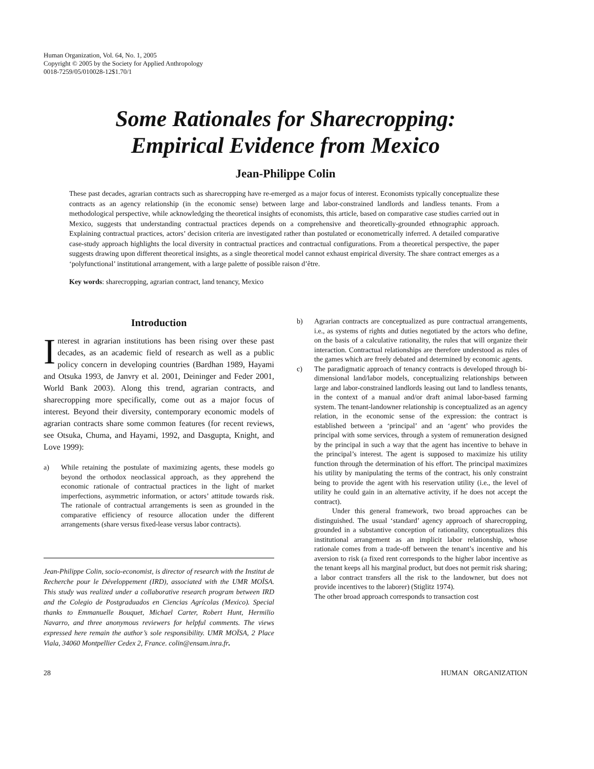Human Organization, Vol. 64, No. 1, 2005
Copyright © 2005 by the Society for Applied Anthropology
0018-7259/05/010028-12$1.70/1
Some Rationales for Sharecropping:
Empirical Evidence from Mexico
Jean-Philippe Colin
These past decades, agrarian contracts such as sharecropping have re-emerged as a major focus of interest. Economists typically conceptualize these contracts as an agency relationship (in the economic sense) between large and labor-constrained landlords and landless tenants. From a methodological perspective, while acknowledging the theoretical insights of economists, this article, based on comparative case studies carried out in Mexico, suggests that understanding contractual practices depends on a comprehensive and theoretically-grounded ethnographic approach. Explaining contractual practices, actors’ decision criteria are investigated rather than postulated or econometrically inferred. A detailed comparative case-study approach highlights the local diversity in contractual practices and contractual configurations. From a theoretical perspective, the paper suggests drawing upon different theoretical insights, as a single theoretical model cannot exhaust empirical diversity. The share contract emerges as a ‘polyfunctional’ institutional arrangement, with a large palette of possible raison d’être.
Key words: sharecropping, agrarian contract, land tenancy, Mexico
Introduction
Interest in agrarian institutions has been rising over these past decades, as an academic field of research as well as a public policy concern in developing countries (Bardhan 1989, Hayami and Otsuka 1993, de Janvry et al. 2001, Deininger and Feder 2001, World Bank 2003). Along this trend, agrarian contracts, and sharecropping more specifically, come out as a major focus of interest. Beyond their diversity, contemporary economic models of agrarian contracts share some common features (for recent reviews, see Otsuka, Chuma, and Hayami, 1992, and Dasgupta, Knight, and Love 1999):
a) While retaining the postulate of maximizing agents, these models go beyond the orthodox neoclassical approach, as they apprehend the economic rationale of contractual practices in the light of market imperfections, asymmetric information, or actors’ attitude towards risk. The rationale of contractual arrangements is seen as grounded in the comparative efficiency of resource allocation under the different arrangements (share versus fixed-lease versus labor contracts).
Jean-Philippe Colin, socio-economist, is director of research with the Institut de Recherche pour le Développement (IRD), associated with the UMR MOÏSA. This study was realized under a collaborative research program between IRD and the Colegio de Postgraduados en Ciencias Agrícolas (Mexico). Special thanks to Emmanuelle Bouquet, Michael Carter, Robert Hunt, Hermilio Navarro, and three anonymous reviewers for helpful comments. The views expressed here remain the author’s sole responsibility. UMR MOÏSA, 2 Place Viala, 34060 Montpellier Cedex 2, France. colin@ensam.inra.fr.
b) Agrarian contracts are conceptualized as pure contractual arrangements, i.e., as systems of rights and duties negotiated by the actors who define, on the basis of a calculative rationality, the rules that will organize their interaction. Contractual relationships are therefore understood as rules of the games which are freely debated and determined by economic agents.
c) The paradigmatic approach of tenancy contracts is developed through bi-dimensional land/labor models, conceptualizing relationships between large and labor-constrained landlords leasing out land to landless tenants, in the context of a manual and/or draft animal labor-based farming system. The tenant-landowner relationship is conceptualized as an agency relation, in the economic sense of the expression: the contract is established between a ‘principal’ and an ‘agent’ who provides the principal with some services, through a system of remuneration designed by the principal in such a way that the agent has incentive to behave in the principal’s interest. The agent is supposed to maximize his utility function through the determination of his effort. The principal maximizes his utility by manipulating the terms of the contract, his only constraint being to provide the agent with his reservation utility (i.e., the level of utility he could gain in an alternative activity, if he does not accept the contract).
Under this general framework, two broad approaches can be distinguished. The usual ‘standard’ agency approach of sharecropping, grounded in a substantive conception of rationality, conceptualizes this institutional arrangement as an implicit labor relationship, whose rationale comes from a trade-off between the tenant’s incentive and his aversion to risk (a fixed rent corresponds to the higher labor incentive as the tenant keeps all his marginal product, but does not permit risk sharing; a labor contract transfers all the risk to the landowner, but does not provide incentives to the laborer) (Stiglitz 1974).
The other broad approach corresponds to transaction cost
28 HUMAN ORGANIZATION